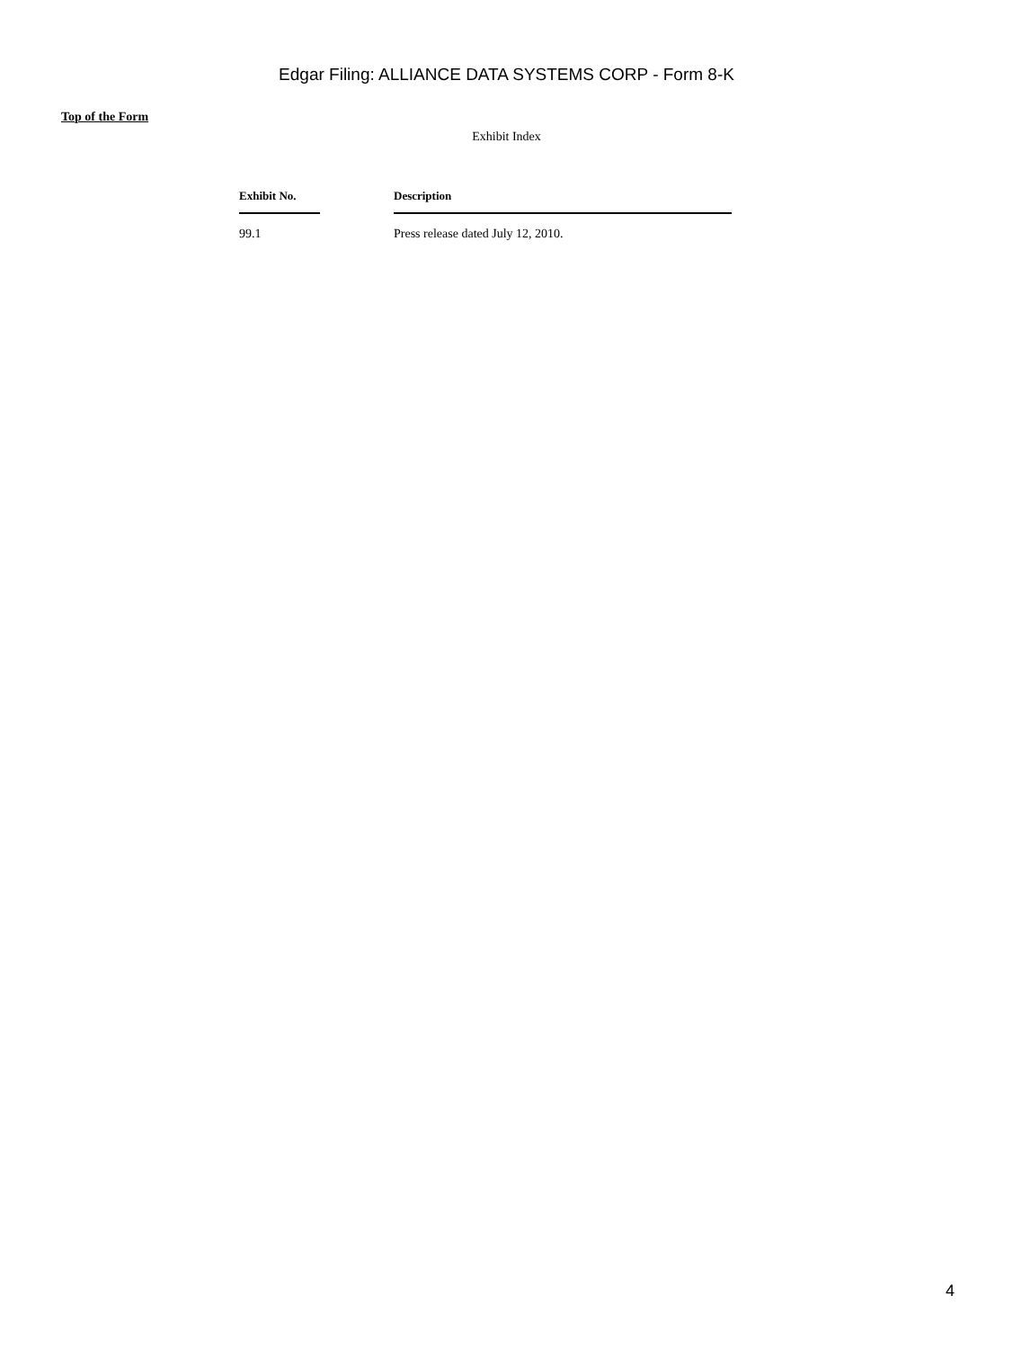Edgar Filing: ALLIANCE DATA SYSTEMS CORP - Form 8-K
Top of the Form
Exhibit Index
| Exhibit No. | | Description |
| --- | --- | --- |
| 99.1 | | Press release dated July 12, 2010. |
4